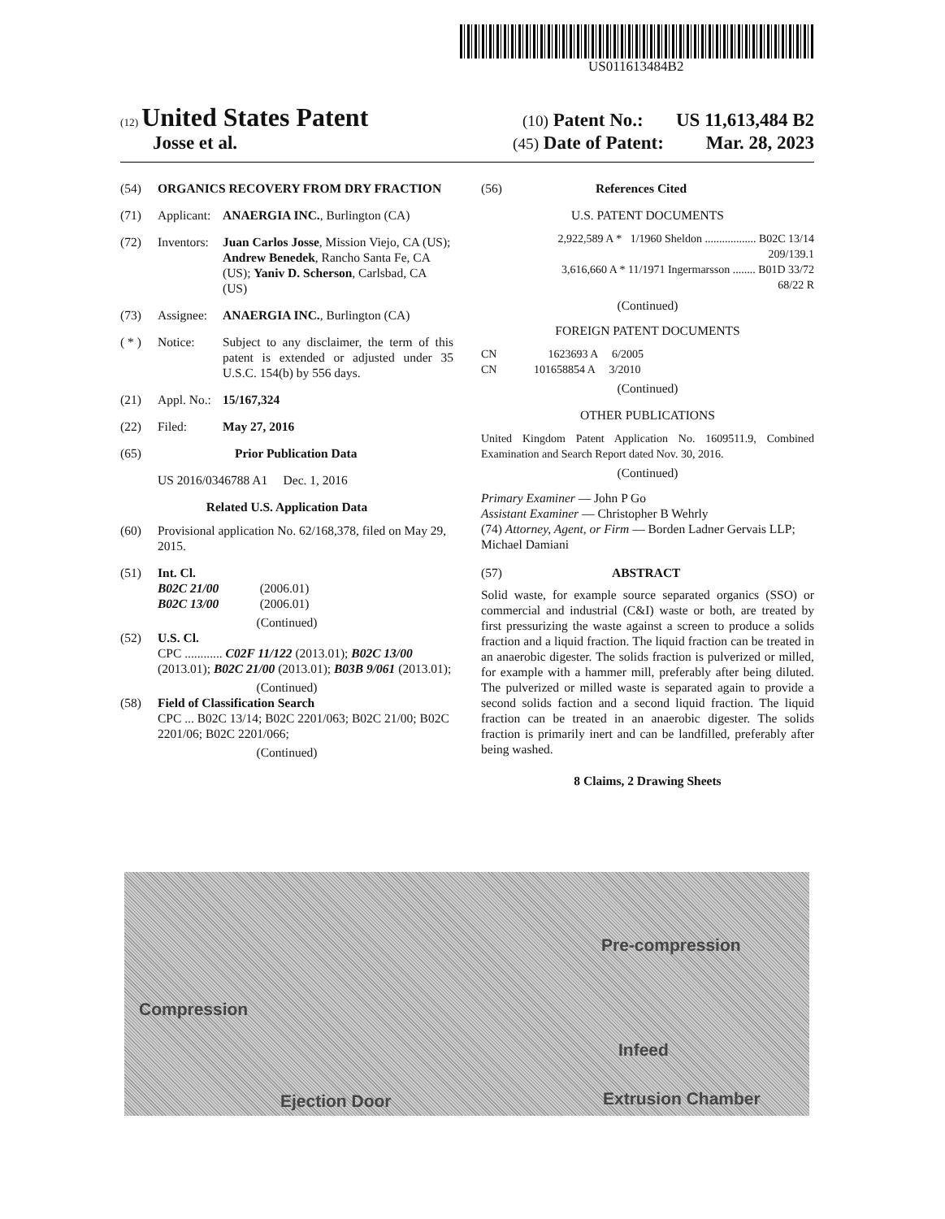US011613484B2
(12) United States Patent (10) Patent No.: US 11,613,484 B2
Josse et al. (45) Date of Patent: Mar. 28, 2023
(54) ORGANICS RECOVERY FROM DRY FRACTION
(71) Applicant: ANAERGIA INC., Burlington (CA)
(72) Inventors: Juan Carlos Josse, Mission Viejo, CA (US); Andrew Benedek, Rancho Santa Fe, CA (US); Yaniv D. Scherson, Carlsbad, CA (US)
(73) Assignee: ANAERGIA INC., Burlington (CA)
( * ) Notice: Subject to any disclaimer, the term of this patent is extended or adjusted under 35 U.S.C. 154(b) by 556 days.
(21) Appl. No.: 15/167,324
(22) Filed: May 27, 2016
(65) Prior Publication Data
US 2016/0346788 A1 Dec. 1, 2016
Related U.S. Application Data
(60) Provisional application No. 62/168,378, filed on May 29, 2015.
(51) Int. Cl.
B02C 21/00 (2006.01)
B02C 13/00 (2006.01)
(Continued)
(52) U.S. Cl.
CPC ............ C02F 11/122 (2013.01); B02C 13/00 (2013.01); B02C 21/00 (2013.01); B03B 9/061 (2013.01);
(Continued)
(58) Field of Classification Search
CPC ... B02C 13/14; B02C 2201/063; B02C 21/00; B02C 2201/06; B02C 2201/066;
(Continued)
(56) References Cited
U.S. PATENT DOCUMENTS
2,922,589 A * 1/1960 Sheldon .................. B02C 13/14
209/139.1
3,616,660 A * 11/1971 Ingermarsson ........ B01D 33/72
68/22 R
(Continued)
FOREIGN PATENT DOCUMENTS
CN 1623693 A 6/2005
CN 101658854 A 3/2010
(Continued)
OTHER PUBLICATIONS
United Kingdom Patent Application No. 1609511.9, Combined Examination and Search Report dated Nov. 30, 2016.
(Continued)
Primary Examiner — John P Go
Assistant Examiner — Christopher B Wehrly
(74) Attorney, Agent, or Firm — Borden Ladner Gervais LLP; Michael Damiani
(57) ABSTRACT
Solid waste, for example source separated organics (SSO) or commercial and industrial (C&I) waste or both, are treated by first pressurizing the waste against a screen to produce a solids fraction and a liquid fraction. The liquid fraction can be treated in an anaerobic digester. The solids fraction is pulverized or milled, for example with a hammer mill, preferably after being diluted. The pulverized or milled waste is separated again to provide a second solids faction and a second liquid fraction. The liquid fraction can be treated in an anaerobic digester. The solids fraction is primarily inert and can be landfilled, preferably after being washed.
8 Claims, 2 Drawing Sheets
Pre-compression
Compression
Infeed
Ejection Door Extrusion Chamber